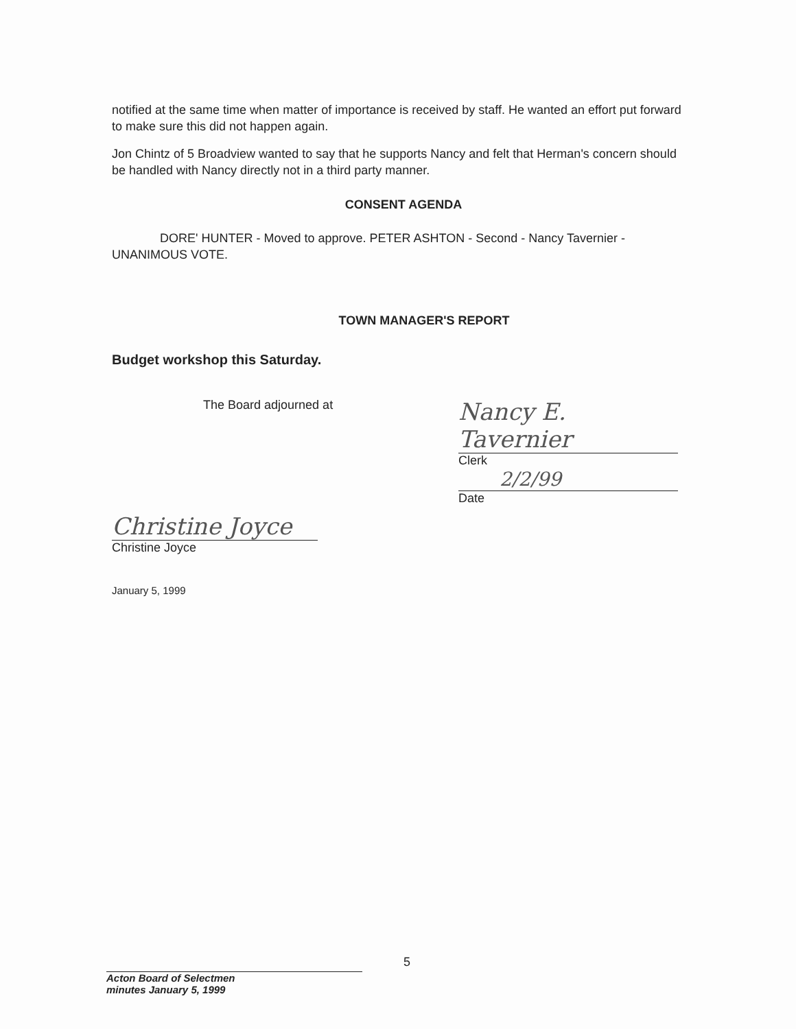notified at the same time when matter of importance is received by staff. He wanted an effort put forward to make sure this did not happen again.
Jon Chintz of 5 Broadview wanted to say that he supports Nancy and felt that Herman's concern should be handled with Nancy directly not in a third party manner.
CONSENT AGENDA
DORE' HUNTER - Moved to approve. PETER ASHTON - Second - Nancy Tavernier -UNANIMOUS VOTE.
TOWN MANAGER'S REPORT
Budget workshop this Saturday.
The Board adjourned at
Nancy E. Tavernier
Clerk
2/2/99
Date
Christine Joyce
Christine Joyce
January 5, 1999
5
Acton Board of Selectmen
minutes January 5, 1999